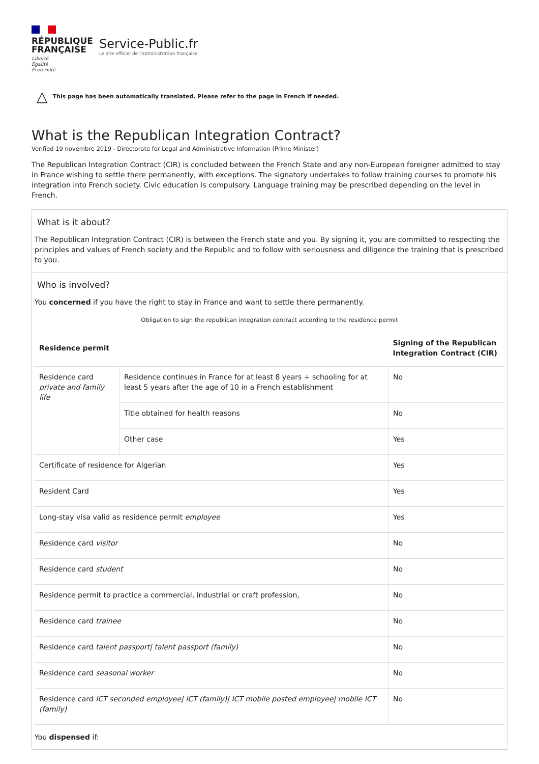RÉPUBLIQUE
FRANÇAISE
Liberté
Égalité
Fraternité
Service-Public.fr
Le site officiel de l'administration française
△ This page has been automatically translated. Please refer to the page in French if needed.
What is the Republican Integration Contract?
Verified 19 novembre 2019 - Directorate for Legal and Administrative Information (Prime Minister)
The Republican Integration Contract (CIR) is concluded between the French State and any non-European foreigner admitted to stay in France wishing to settle there permanently, with exceptions. The signatory undertakes to follow training courses to promote his integration into French society. Civic education is compulsory. Language training may be prescribed depending on the level in French.
What is it about?
The Republican Integration Contract (CIR) is between the French state and you. By signing it, you are committed to respecting the principles and values of French society and the Republic and to follow with seriousness and diligence the training that is prescribed to you.
Who is involved?
You concerned if you have the right to stay in France and want to settle there permanently.
Obligation to sign the republican integration contract according to the residence permit
| Residence permit | | Signing of the Republican Integration Contract (CIR) |
| --- | --- | --- |
| Residence card private and family life | Residence continues in France for at least 8 years + schooling for at least 5 years after the age of 10 in a French establishment | No |
| | Title obtained for health reasons | No |
| | Other case | Yes |
| Certificate of residence for Algerian | | Yes |
| Resident Card | | Yes |
| Long-stay visa valid as residence permit employee | | Yes |
| Residence card visitor | | No |
| Residence card student | | No |
| Residence permit to practice a commercial, industrial or craft profession, | | No |
| Residence card trainee | | No |
| Residence card talent passport/ talent passport (family) | | No |
| Residence card seasonal worker | | No |
| Residence card ICT seconded employee/ ICT (family)/ ICT mobile posted employee/ mobile ICT (family) | | No |
You dispensed if: